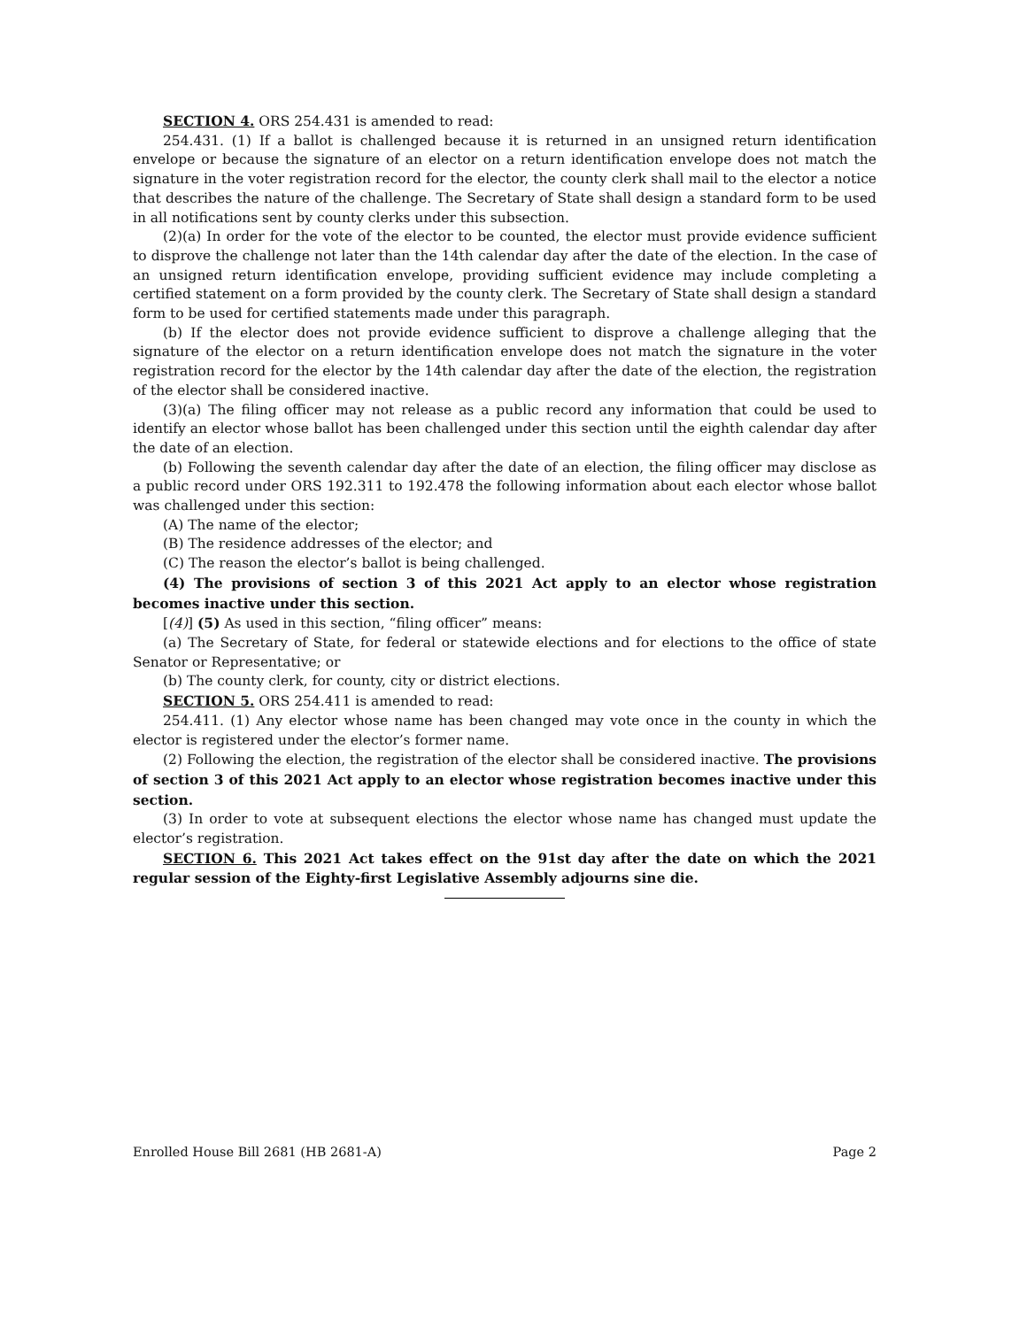SECTION 4. ORS 254.431 is amended to read:
254.431. (1) If a ballot is challenged because it is returned in an unsigned return identification envelope or because the signature of an elector on a return identification envelope does not match the signature in the voter registration record for the elector, the county clerk shall mail to the elector a notice that describes the nature of the challenge. The Secretary of State shall design a standard form to be used in all notifications sent by county clerks under this subsection.
(2)(a) In order for the vote of the elector to be counted, the elector must provide evidence sufficient to disprove the challenge not later than the 14th calendar day after the date of the election. In the case of an unsigned return identification envelope, providing sufficient evidence may include completing a certified statement on a form provided by the county clerk. The Secretary of State shall design a standard form to be used for certified statements made under this paragraph.
(b) If the elector does not provide evidence sufficient to disprove a challenge alleging that the signature of the elector on a return identification envelope does not match the signature in the voter registration record for the elector by the 14th calendar day after the date of the election, the registration of the elector shall be considered inactive.
(3)(a) The filing officer may not release as a public record any information that could be used to identify an elector whose ballot has been challenged under this section until the eighth calendar day after the date of an election.
(b) Following the seventh calendar day after the date of an election, the filing officer may disclose as a public record under ORS 192.311 to 192.478 the following information about each elector whose ballot was challenged under this section:
(A) The name of the elector;
(B) The residence addresses of the elector; and
(C) The reason the elector’s ballot is being challenged.
(4) The provisions of section 3 of this 2021 Act apply to an elector whose registration becomes inactive under this section.
[(4)] (5) As used in this section, “filing officer” means:
(a) The Secretary of State, for federal or statewide elections and for elections to the office of state Senator or Representative; or
(b) The county clerk, for county, city or district elections.
SECTION 5. ORS 254.411 is amended to read:
254.411. (1) Any elector whose name has been changed may vote once in the county in which the elector is registered under the elector’s former name.
(2) Following the election, the registration of the elector shall be considered inactive. The provisions of section 3 of this 2021 Act apply to an elector whose registration becomes inactive under this section.
(3) In order to vote at subsequent elections the elector whose name has changed must update the elector’s registration.
SECTION 6. This 2021 Act takes effect on the 91st day after the date on which the 2021 regular session of the Eighty-first Legislative Assembly adjourns sine die.
Enrolled House Bill 2681 (HB 2681-A) Page 2